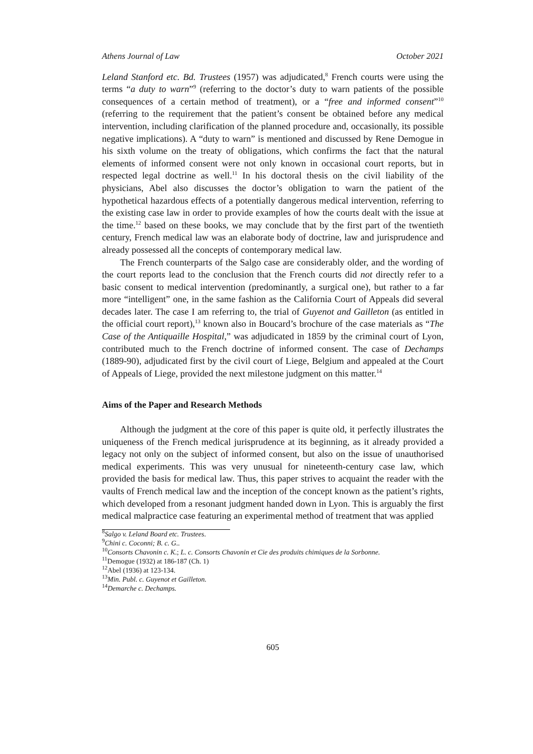Athens Journal of Law October 2021
Leland Stanford etc. Bd. Trustees (1957) was adjudicated,<sup>8</sup> French courts were using the terms “a duty to warn”<sup>9</sup> (referring to the doctor’s duty to warn patients of the possible consequences of a certain method of treatment), or a “free and informed consent”<sup>10</sup> (referring to the requirement that the patient’s consent be obtained before any medical intervention, including clarification of the planned procedure and, occasionally, its possible negative implications). A “duty to warn” is mentioned and discussed by Rene Demogue in his sixth volume on the treaty of obligations, which confirms the fact that the natural elements of informed consent were not only known in occasional court reports, but in respected legal doctrine as well.<sup>11</sup> In his doctoral thesis on the civil liability of the physicians, Abel also discusses the doctor’s obligation to warn the patient of the hypothetical hazardous effects of a potentially dangerous medical intervention, referring to the existing case law in order to provide examples of how the courts dealt with the issue at the time.<sup>12</sup> based on these books, we may conclude that by the first part of the twentieth century, French medical law was an elaborate body of doctrine, law and jurisprudence and already possessed all the concepts of contemporary medical law.
The French counterparts of the Salgo case are considerably older, and the wording of the court reports lead to the conclusion that the French courts did not directly refer to a basic consent to medical intervention (predominantly, a surgical one), but rather to a far more “intelligent” one, in the same fashion as the California Court of Appeals did several decades later. The case I am referring to, the trial of Guyenot and Gailleton (as entitled in the official court report),<sup>13</sup> known also in Boucard’s brochure of the case materials as “The Case of the Antiquaille Hospital,” was adjudicated in 1859 by the criminal court of Lyon, contributed much to the French doctrine of informed consent. The case of Dechamps (1889-90), adjudicated first by the civil court of Liege, Belgium and appealed at the Court of Appeals of Liege, provided the next milestone judgment on this matter.<sup>14</sup>
Aims of the Paper and Research Methods
Although the judgment at the core of this paper is quite old, it perfectly illustrates the uniqueness of the French medical jurisprudence at its beginning, as it already provided a legacy not only on the subject of informed consent, but also on the issue of unauthorised medical experiments. This was very unusual for nineteenth-century case law, which provided the basis for medical law. Thus, this paper strives to acquaint the reader with the vaults of French medical law and the inception of the concept known as the patient’s rights, which developed from a resonant judgment handed down in Lyon. This is arguably the first medical malpractice case featuring an experimental method of treatment that was applied
<sup>8</sup> Salgo v. Leland Board etc. Trustees.
<sup>9</sup> Chini c. Coconni; B. c. G..
<sup>10</sup> Consorts Chavonin c. K.; L. c. Consorts Chavonin et Cie des produits chimiques de la Sorbonne.
<sup>11</sup> Demogue (1932) at 186-187 (Ch. 1)
<sup>12</sup> Abel (1936) at 123-134.
<sup>13</sup> Min. Publ. c. Guyenot et Gailleton.
<sup>14</sup> Demarche c. Dechamps.
605